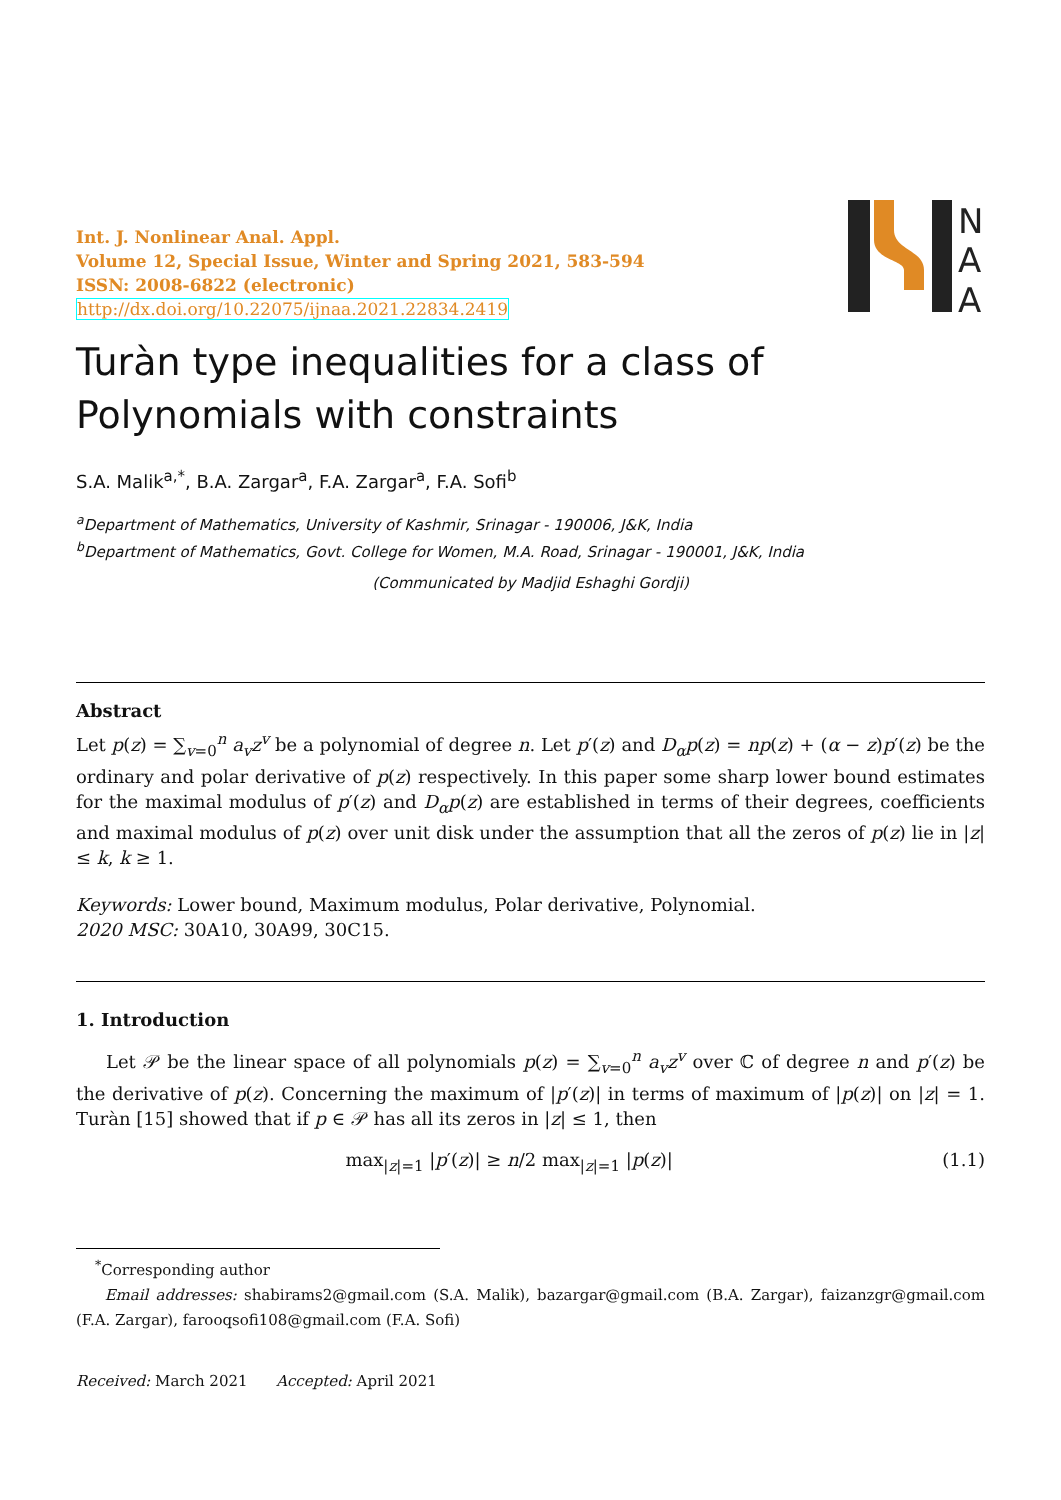Int. J. Nonlinear Anal. Appl.
Volume 12, Special Issue, Winter and Spring 2021, 583-594
ISSN: 2008-6822 (electronic)
http://dx.doi.org/10.22075/ijnaa.2021.22834.2419
N
A
A
Turàn type inequalities for a class of Polynomials with constraints
S.A. Malik<sup>a,*</sup>, B.A. Zargar<sup>a</sup>, F.A. Zargar<sup>a</sup>, F.A. Sofi<sup>b</sup>
<sup>a</sup> Department of Mathematics, University of Kashmir, Srinagar - 190006, J&K, India
<sup>b</sup> Department of Mathematics, Govt. College for Women, M.A. Road, Srinagar - 190001, J&K, India
(Communicated by Madjid Eshaghi Gordji)
Abstract
Let p(z) = ∑<sub>v=0</sub><sup>n</sup> a<sub>v</sub>z<sup>v</sup> be a polynomial of degree n. Let p′(z) and D<sub>α</sub>p(z) = np(z) + (α − z)p′(z) be the ordinary and polar derivative of p(z) respectively. In this paper some sharp lower bound estimates for the maximal modulus of p′(z) and D<sub>α</sub>p(z) are established in terms of their degrees, coefficients and maximal modulus of p(z) over unit disk under the assumption that all the zeros of p(z) lie in |z| ≤ k, k ≥ 1.
Keywords: Lower bound, Maximum modulus, Polar derivative, Polynomial.
2020 MSC: 30A10, 30A99, 30C15.
1. Introduction
Let 𝒫 be the linear space of all polynomials p(z) = ∑<sub>v=0</sub><sup>n</sup> a<sub>v</sub>z<sup>v</sup> over ℂ of degree n and p′(z) be the derivative of p(z). Concerning the maximum of |p′(z)| in terms of maximum of |p(z)| on |z| = 1. Turàn [15] showed that if p ∈ 𝒫 has all its zeros in |z| ≤ 1, then
max<sub>|z|=1</sub> |p′(z)| ≥ n/2 max<sub>|z|=1</sub> |p(z)| (1.1)
<sup>*</sup> Corresponding author
Email addresses: shabirams2@gmail.com (S.A. Malik), bazargar@gmail.com (B.A. Zargar), faizanzgr@gmail.com (F.A. Zargar), farooqsofi108@gmail.com (F.A. Sofi)
Received: March 2021 Accepted: April 2021